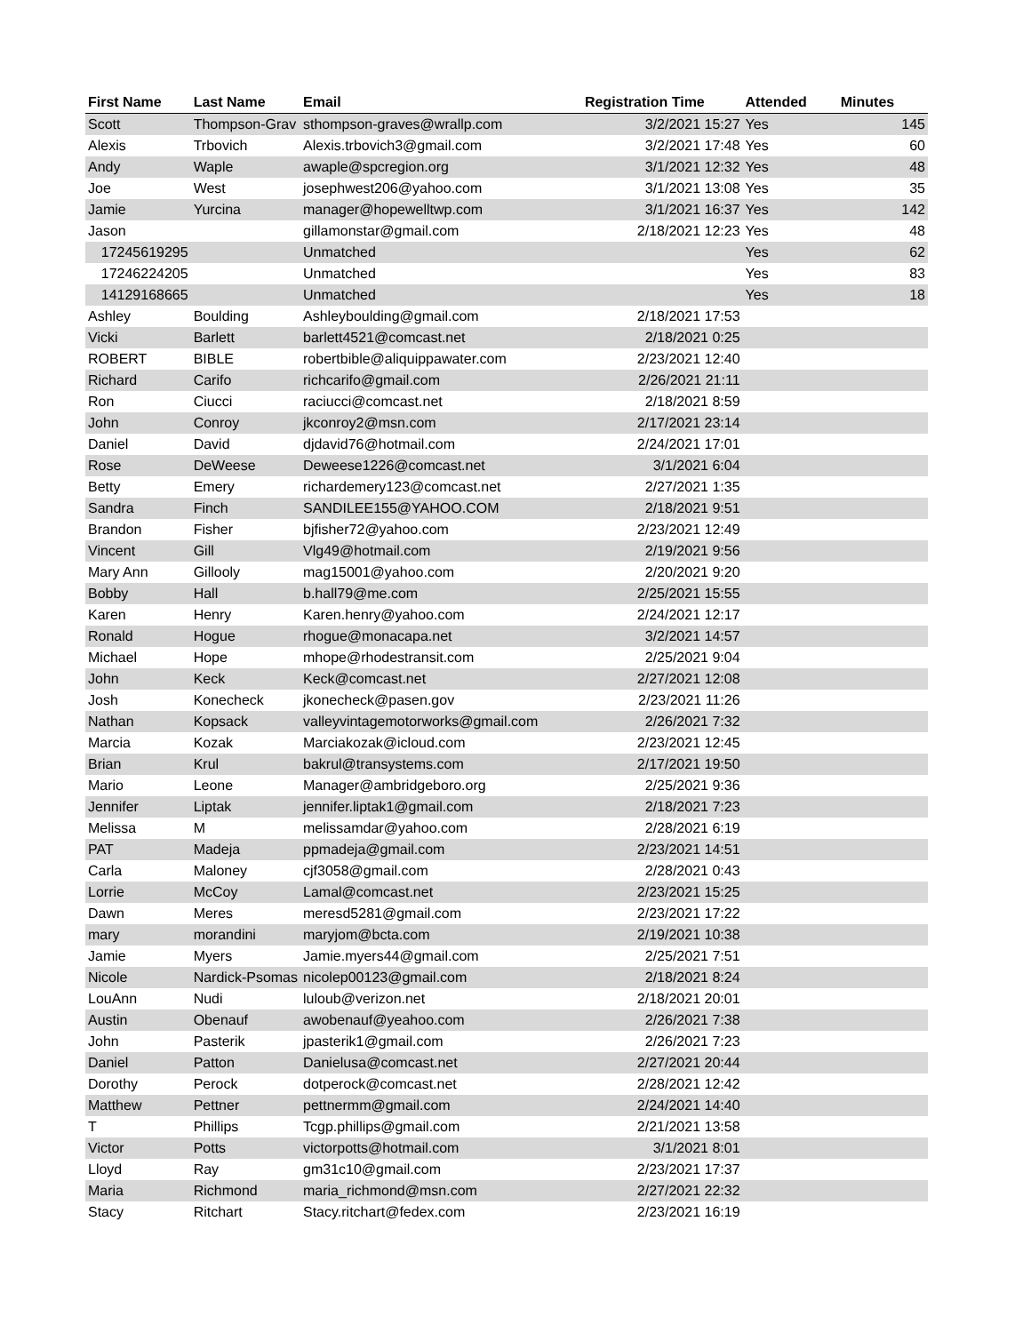| First Name | Last Name | Email | Registration Time | Attended | Minutes |
| --- | --- | --- | --- | --- | --- |
| Scott | Thompson-Grav | sthompson-graves@wrallp.com | 3/2/2021 15:27 | Yes | 145 |
| Alexis | Trbovich | Alexis.trbovich3@gmail.com | 3/2/2021 17:48 | Yes | 60 |
| Andy | Waple | awaple@spcregion.org | 3/1/2021 12:32 | Yes | 48 |
| Joe | West | josephwest206@yahoo.com | 3/1/2021 13:08 | Yes | 35 |
| Jamie | Yurcina | manager@hopewelltwp.com | 3/1/2021 16:37 | Yes | 142 |
| Jason | | gillamonstar@gmail.com | 2/18/2021 12:23 | Yes | 48 |
| 17245619295 | | Unmatched | | Yes | 62 |
| 17246224205 | | Unmatched | | Yes | 83 |
| 14129168665 | | Unmatched | | Yes | 18 |
| Ashley | Boulding | Ashleyboulding@gmail.com | 2/18/2021 17:53 | | |
| Vicki | Barlett | barlett4521@comcast.net | 2/18/2021 0:25 | | |
| ROBERT | BIBLE | robertbible@aliquippawater.com | 2/23/2021 12:40 | | |
| Richard | Carifo | richcarifo@gmail.com | 2/26/2021 21:11 | | |
| Ron | Ciucci | raciucci@comcast.net | 2/18/2021 8:59 | | |
| John | Conroy | jkconroy2@msn.com | 2/17/2021 23:14 | | |
| Daniel | David | djdavid76@hotmail.com | 2/24/2021 17:01 | | |
| Rose | DeWeese | Deweese1226@comcast.net | 3/1/2021 6:04 | | |
| Betty | Emery | richardemery123@comcast.net | 2/27/2021 1:35 | | |
| Sandra | Finch | SANDILEE155@YAHOO.COM | 2/18/2021 9:51 | | |
| Brandon | Fisher | bjfisher72@yahoo.com | 2/23/2021 12:49 | | |
| Vincent | Gill | Vlg49@hotmail.com | 2/19/2021 9:56 | | |
| Mary Ann | Gillooly | mag15001@yahoo.com | 2/20/2021 9:20 | | |
| Bobby | Hall | b.hall79@me.com | 2/25/2021 15:55 | | |
| Karen | Henry | Karen.henry@yahoo.com | 2/24/2021 12:17 | | |
| Ronald | Hogue | rhogue@monacapa.net | 3/2/2021 14:57 | | |
| Michael | Hope | mhope@rhodestransit.com | 2/25/2021 9:04 | | |
| John | Keck | Keck@comcast.net | 2/27/2021 12:08 | | |
| Josh | Konecheck | jkonecheck@pasen.gov | 2/23/2021 11:26 | | |
| Nathan | Kopsack | valleyvintagemotorworks@gmail.com | 2/26/2021 7:32 | | |
| Marcia | Kozak | Marciakozak@icloud.com | 2/23/2021 12:45 | | |
| Brian | Krul | bakrul@transystems.com | 2/17/2021 19:50 | | |
| Mario | Leone | Manager@ambridgeboro.org | 2/25/2021 9:36 | | |
| Jennifer | Liptak | jennifer.liptak1@gmail.com | 2/18/2021 7:23 | | |
| Melissa | M | melissamdar@yahoo.com | 2/28/2021 6:19 | | |
| PAT | Madeja | ppmadeja@gmail.com | 2/23/2021 14:51 | | |
| Carla | Maloney | cjf3058@gmail.com | 2/28/2021 0:43 | | |
| Lorrie | McCoy | Lamal@comcast.net | 2/23/2021 15:25 | | |
| Dawn | Meres | meresd5281@gmail.com | 2/23/2021 17:22 | | |
| mary | morandini | maryjom@bcta.com | 2/19/2021 10:38 | | |
| Jamie | Myers | Jamie.myers44@gmail.com | 2/25/2021 7:51 | | |
| Nicole | Nardick-Psomas | nicolep00123@gmail.com | 2/18/2021 8:24 | | |
| LouAnn | Nudi | luloub@verizon.net | 2/18/2021 20:01 | | |
| Austin | Obenauf | awobenauf@yeahoo.com | 2/26/2021 7:38 | | |
| John | Pasterik | jpasterik1@gmail.com | 2/26/2021 7:23 | | |
| Daniel | Patton | Danielusa@comcast.net | 2/27/2021 20:44 | | |
| Dorothy | Perock | dotperock@comcast.net | 2/28/2021 12:42 | | |
| Matthew | Pettner | pettnermm@gmail.com | 2/24/2021 14:40 | | |
| T | Phillips | Tcgp.phillips@gmail.com | 2/21/2021 13:58 | | |
| Victor | Potts | victorpotts@hotmail.com | 3/1/2021 8:01 | | |
| Lloyd | Ray | gm31c10@gmail.com | 2/23/2021 17:37 | | |
| Maria | Richmond | maria_richmond@msn.com | 2/27/2021 22:32 | | |
| Stacy | Ritchart | Stacy.ritchart@fedex.com | 2/23/2021 16:19 | | |